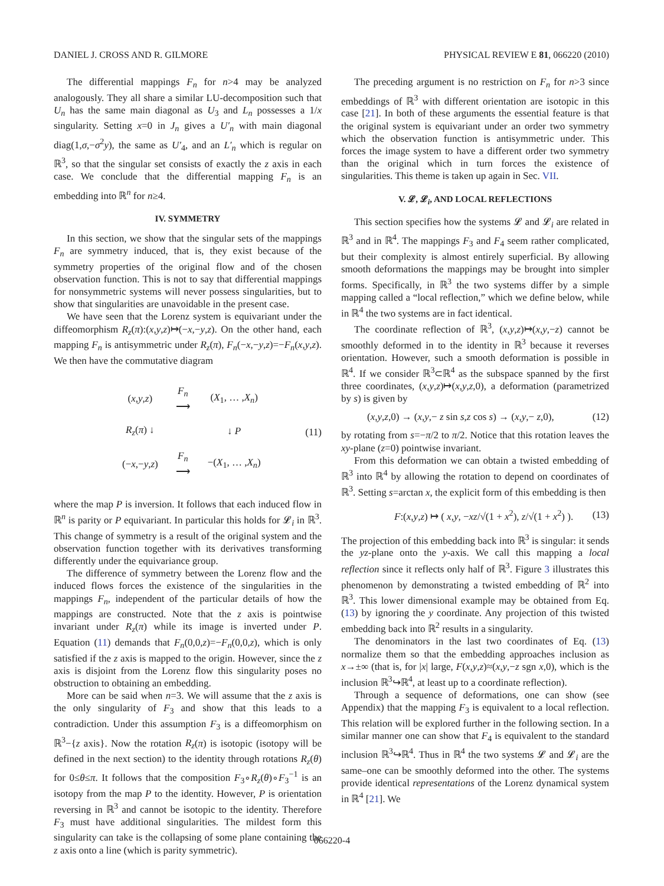DANIEL J. CROSS AND R. GILMORE PHYSICAL REVIEW E 81, 066220 (2010)
The differential mappings F<sub>n</sub> for n>4 may be analyzed analogously. They all share a similar LU-decomposition such that U<sub>n</sub> has the same main diagonal as U<sub>3</sub> and L<sub>n</sub> possesses a 1/x singularity. Setting x=0 in J<sub>n</sub> gives a U′<sub>n</sub> with main diagonal diag(1,σ,−σ<sup>2</sup>y), the same as U′<sub>4</sub>, and an L′<sub>n</sub> which is regular on ℝ<sup>3</sup>, so that the singular set consists of exactly the z axis in each case. We conclude that the differential mapping F<sub>n</sub> is an embedding into ℝ<sup>n</sup> for n≥4.
IV. SYMMETRY
In this section, we show that the singular sets of the mappings F<sub>n</sub> are symmetry induced, that is, they exist because of the symmetry properties of the original flow and of the chosen observation function. This is not to say that differential mappings for nonsymmetric systems will never possess singularities, but to show that singularities are unavoidable in the present case.
We have seen that the Lorenz system is equivariant under the diffeomorphism R<sub>z</sub>(π):(x,y,z)↦(−x,−y,z). On the other hand, each mapping F<sub>n</sub> is antisymmetric under R<sub>z</sub>(π), F<sub>n</sub>(−x,−y,z)=−F<sub>n</sub>(x,y,z). We then have the commutative diagram
| ( x , y , z ) | F<sub>n</sub> ⟶ | ( X<sub>1</sub>, … , X<sub>n</sub> ) |
| R<sub>z</sub> ( π ) ↓ | | ↓ P |
| (− x ,− y , z ) | F<sub>n</sub> ⟶ | −( X<sub>1</sub>, … , X<sub>n</sub> ) |
(11)
where the map P is inversion. It follows that each induced flow in ℝ<sup>n</sup> is parity or P equivariant. In particular this holds for 𝓛<sub>i</sub> in ℝ<sup>3</sup>. This change of symmetry is a result of the original system and the observation function together with its derivatives transforming differently under the equivariance group.
The difference of symmetry between the Lorenz flow and the induced flows forces the existence of the singularities in the mappings F<sub>n</sub>, independent of the particular details of how the mappings are constructed. Note that the z axis is pointwise invariant under R<sub>z</sub>(π) while its image is inverted under P. Equation (11) demands that F<sub>n</sub>(0,0,z)=−F<sub>n</sub>(0,0,z), which is only satisfied if the z axis is mapped to the origin. However, since the z axis is disjoint from the Lorenz flow this singularity poses no obstruction to obtaining an embedding.
More can be said when n=3. We will assume that the z axis is the only singularity of F<sub>3</sub> and show that this leads to a contradiction. Under this assumption F<sub>3</sub> is a diffeomorphism on ℝ<sup>3</sup>−{z axis}. Now the rotation R<sub>z</sub>(π) is isotopic (isotopy will be defined in the next section) to the identity through rotations R<sub>z</sub>(θ) for 0≤θ≤π. It follows that the composition F<sub>3</sub>∘R<sub>z</sub>(θ)∘F<sub>3</sub><sup>−1</sup> is an isotopy from the map P to the identity. However, P is orientation reversing in ℝ<sup>3</sup> and cannot be isotopic to the identity. Therefore F<sub>3</sub> must have additional singularities. The mildest form this singularity can take is the collapsing of some plane containing the z axis onto a line (which is parity symmetric).
The preceding argument is no restriction on F<sub>n</sub> for n>3 since embeddings of ℝ<sup>3</sup> with different orientation are isotopic in this case [21]. In both of these arguments the essential feature is that the original system is equivariant under an order two symmetry which the observation function is antisymmetric under. This forces the image system to have a different order two symmetry than the original which in turn forces the existence of singularities. This theme is taken up again in Sec. VII.
V. 𝓛, 𝓛<sub>i</sub>, AND LOCAL REFLECTIONS
This section specifies how the systems 𝓛 and 𝓛<sub>i</sub> are related in ℝ<sup>3</sup> and in ℝ<sup>4</sup>. The mappings F<sub>3</sub> and F<sub>4</sub> seem rather complicated, but their complexity is almost entirely superficial. By allowing smooth deformations the mappings may be brought into simpler forms. Specifically, in ℝ<sup>3</sup> the two systems differ by a simple mapping called a “local reflection,” which we define below, while in ℝ<sup>4</sup> the two systems are in fact identical.
The coordinate reflection of ℝ<sup>3</sup>, (x,y,z)↦(x,y,−z) cannot be smoothly deformed in to the identity in ℝ<sup>3</sup> because it reverses orientation. However, such a smooth deformation is possible in ℝ<sup>4</sup>. If we consider ℝ<sup>3</sup>⊂ℝ<sup>4</sup> as the subspace spanned by the first three coordinates, (x,y,z)↦(x,y,z,0), a deformation (parametrized by s) is given by
(x,y,z,0) → (x,y,− z sin s,z cos s) → (x,y,− z,0), (12)
by rotating from s=−π/2 to π/2. Notice that this rotation leaves the xy-plane (z=0) pointwise invariant.
From this deformation we can obtain a twisted embedding of ℝ<sup>3</sup> into ℝ<sup>4</sup> by allowing the rotation to depend on coordinates of ℝ<sup>3</sup>. Setting s=arctan x, the explicit form of this embedding is then
F:(x,y,z) ↦ ( x,y, −xz/√(1 + x<sup>2</sup>), z/√(1 + x<sup>2</sup>) ). (13)
The projection of this embedding back into ℝ<sup>3</sup> is singular: it sends the yz-plane onto the y-axis. We call this mapping a local reflection since it reflects only half of ℝ<sup>3</sup>. Figure 3 illustrates this phenomenon by demonstrating a twisted embedding of ℝ<sup>2</sup> into ℝ<sup>3</sup>. This lower dimensional example may be obtained from Eq. (13) by ignoring the y coordinate. Any projection of this twisted embedding back into ℝ<sup>2</sup> results in a singularity.
The denominators in the last two coordinates of Eq. (13) normalize them so that the embedding approaches inclusion as x→±∞ (that is, for |x| large, F(x,y,z)≈(x,y,−z sgn x,0), which is the inclusion ℝ<sup>3</sup>↪ℝ<sup>4</sup>, at least up to a coordinate reflection).
Through a sequence of deformations, one can show (see Appendix) that the mapping F<sub>3</sub> is equivalent to a local reflection. This relation will be explored further in the following section. In a similar manner one can show that F<sub>4</sub> is equivalent to the standard inclusion ℝ<sup>3</sup>↪ℝ<sup>4</sup>. Thus in ℝ<sup>4</sup> the two systems 𝓛 and 𝓛<sub>i</sub> are the same–one can be smoothly deformed into the other. The systems provide identical representations of the Lorenz dynamical system in ℝ<sup>4</sup> [21]. We
066220-4